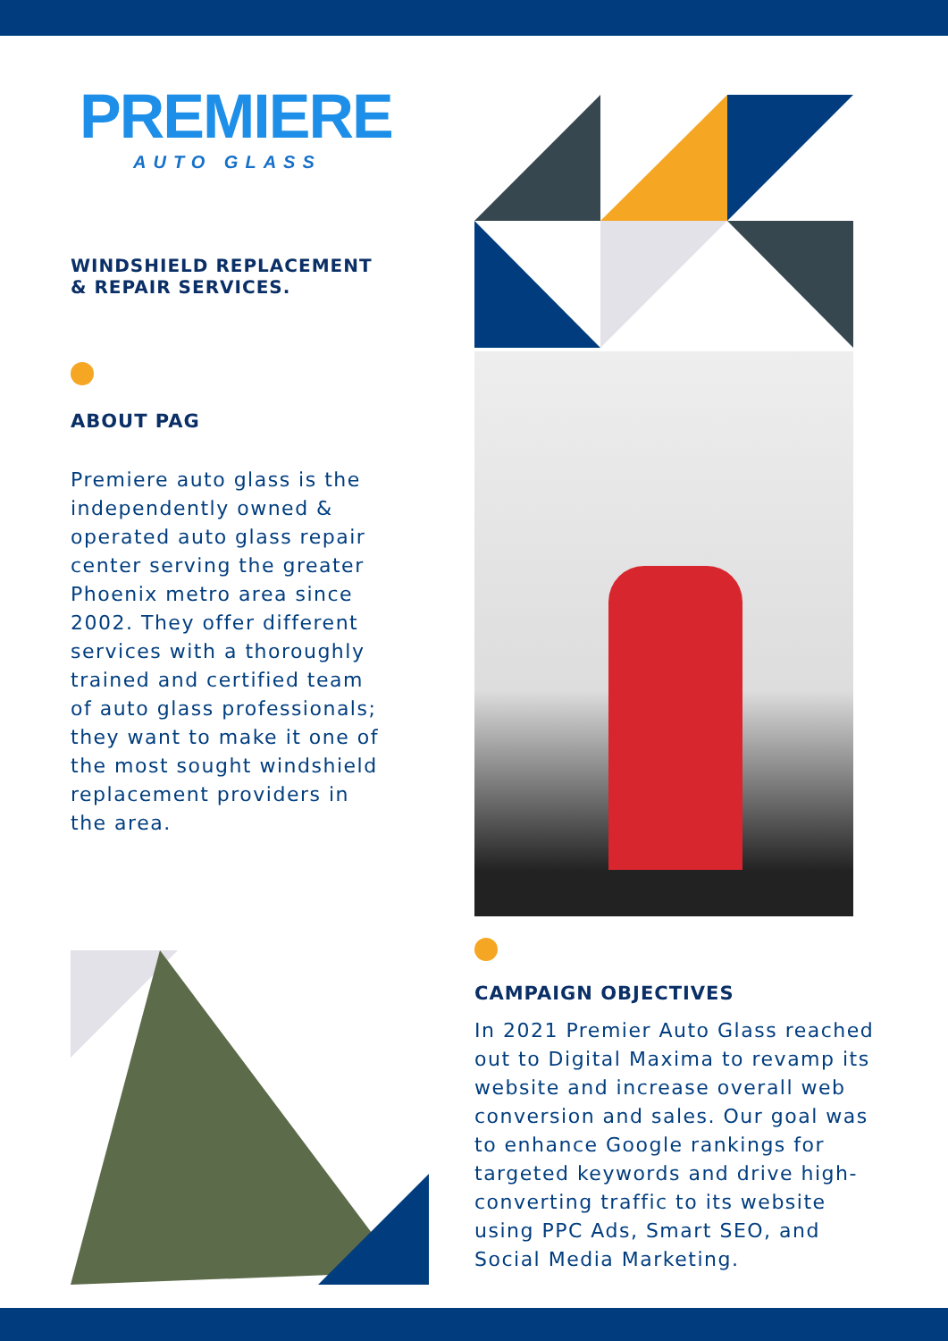PREMIERE
AUTO GLASS
WINDSHIELD REPLACEMENT
& REPAIR SERVICES.
ABOUT PAG
Premiere auto glass is the independently owned & operated auto glass repair center serving the greater Phoenix metro area since 2002. They offer different services with a thoroughly trained and certified team of auto glass professionals; they want to make it one of the most sought windshield replacement providers in the area.
CAMPAIGN OBJECTIVES
In 2021 Premier Auto Glass reached out to Digital Maxima to revamp its website and increase overall web conversion and sales. Our goal was to enhance Google rankings for targeted keywords and drive high-converting traffic to its website using PPC Ads, Smart SEO, and Social Media Marketing.